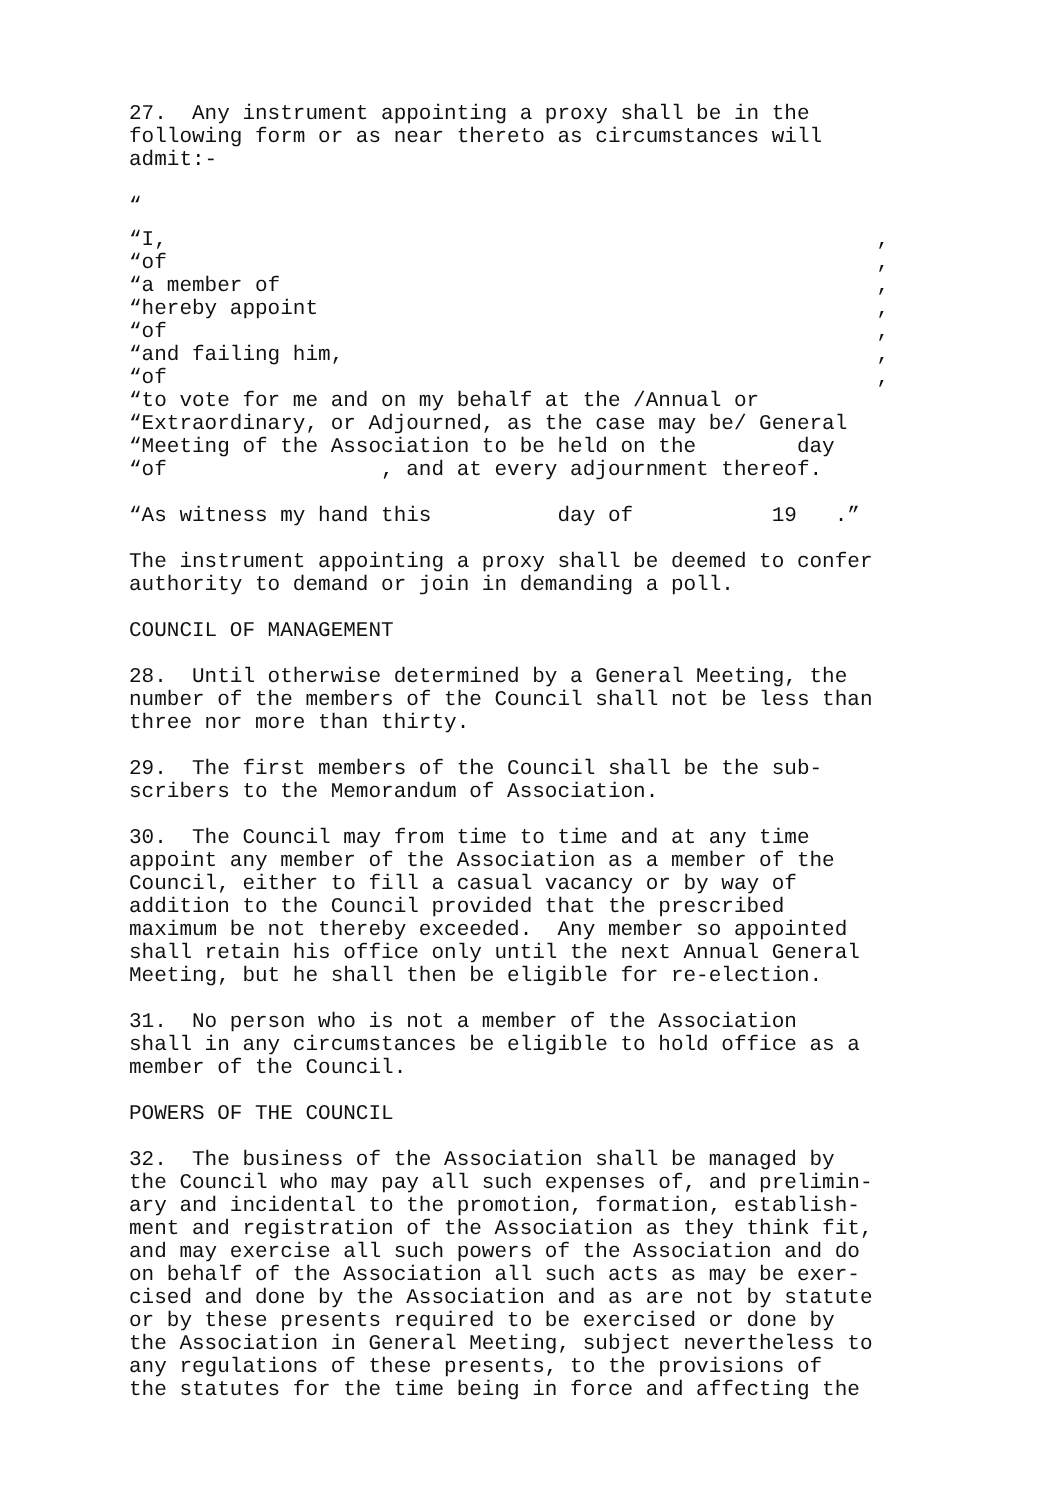27. Any instrument appointing a proxy shall be in the following form or as near thereto as circumstances will admit:-
“
“I,,
“of,
“a member of,
“hereby appoint,
“of,
“and failing him,,
“of,
“to vote for me and on my behalf at the /Annual or “Extraordinary, or Adjourned, as the case may be/ General “Meeting of the Association to be held on the day “of , and at every adjournment thereof.
“As witness my hand this day of 19 .”
The instrument appointing a proxy shall be deemed to confer authority to demand or join in demanding a poll.
COUNCIL OF MANAGEMENT
28. Until otherwise determined by a General Meeting, the number of the members of the Council shall not be less than three nor more than thirty.
29. The first members of the Council shall be the sub- scribers to the Memorandum of Association.
30. The Council may from time to time and at any time appoint any member of the Association as a member of the Council, either to fill a casual vacancy or by way of addition to the Council provided that the prescribed maximum be not thereby exceeded. Any member so appointed shall retain his office only until the next Annual General Meeting, but he shall then be eligible for re-election.
31. No person who is not a member of the Association shall in any circumstances be eligible to hold office as a member of the Council.
POWERS OF THE COUNCIL
32. The business of the Association shall be managed by the Council who may pay all such expenses of, and prelimin- ary and incidental to the promotion, formation, establish- ment and registration of the Association as they think fit, and may exercise all such powers of the Association and do on behalf of the Association all such acts as may be exer- cised and done by the Association and as are not by statute or by these presents required to be exercised or done by the Association in General Meeting, subject nevertheless to any regulations of these presents, to the provisions of the statutes for the time being in force and affecting the